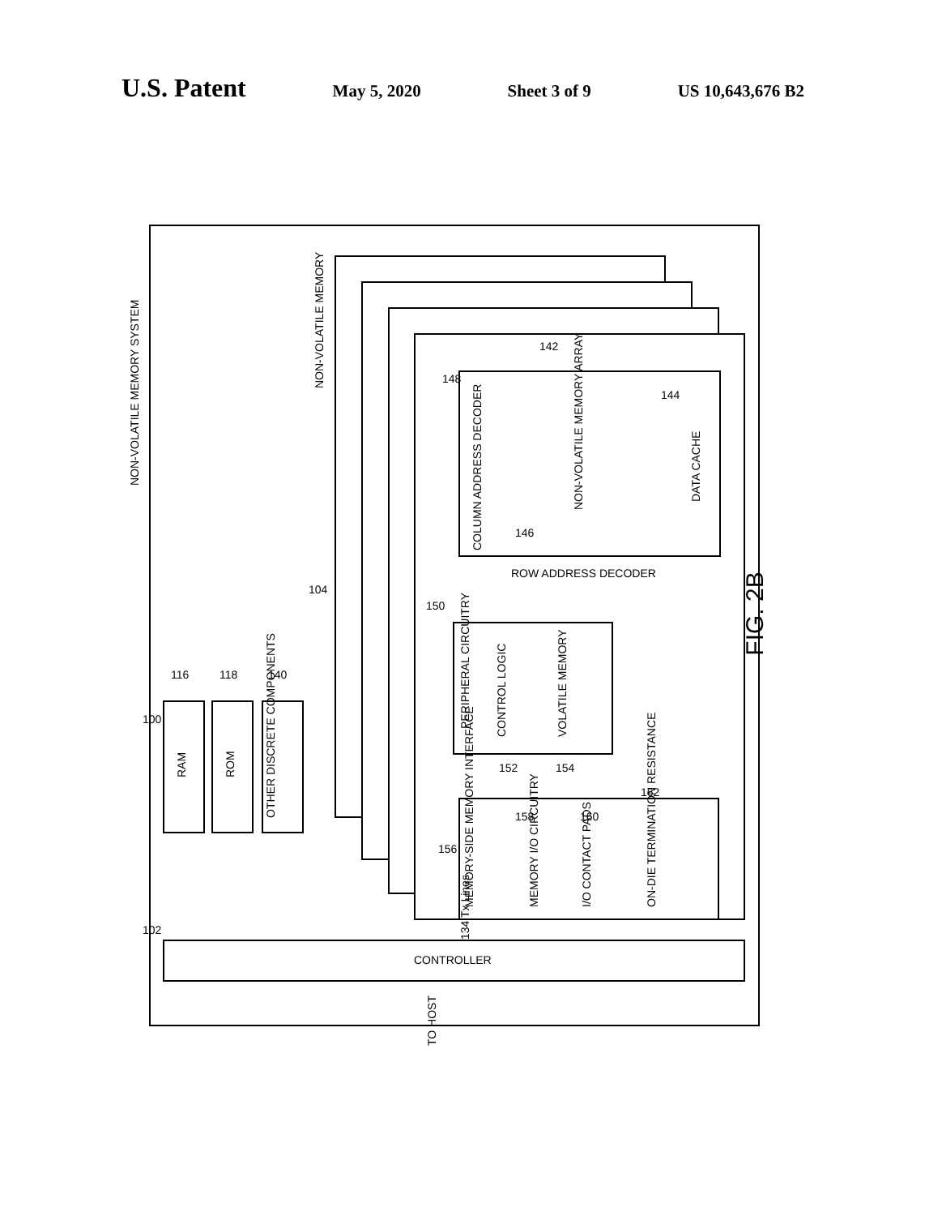U.S. Patent
May 5, 2020 Sheet 3 of 9 US 10,643,676 B2
NON-VOLATILE MEMORY SYSTEM
NON-VOLATILE MEMORY
RAM ROM
OTHER DISCRETE COMPONENTS
COLUMN ADDRESS DECODER
NON-VOLATILE MEMORY ARRAY
DATA CACHE
ROW ADDRESS DECODER
PERIPHERAL CIRCUITRY
CONTROL LOGIC VOLATILE MEMORY
MEMORY-SIDE MEMORY INTERFACE MEMORY I/O CIRCUITRY I/O CONTACT PADS ON-DIE TERMINATION RESISTANCE
CONTROLLER
134 Tx Lines
100
102
116 118 140
104
142
144
146
148
150
152 154
156
158 160
162
TO HOST
FIG. 2B